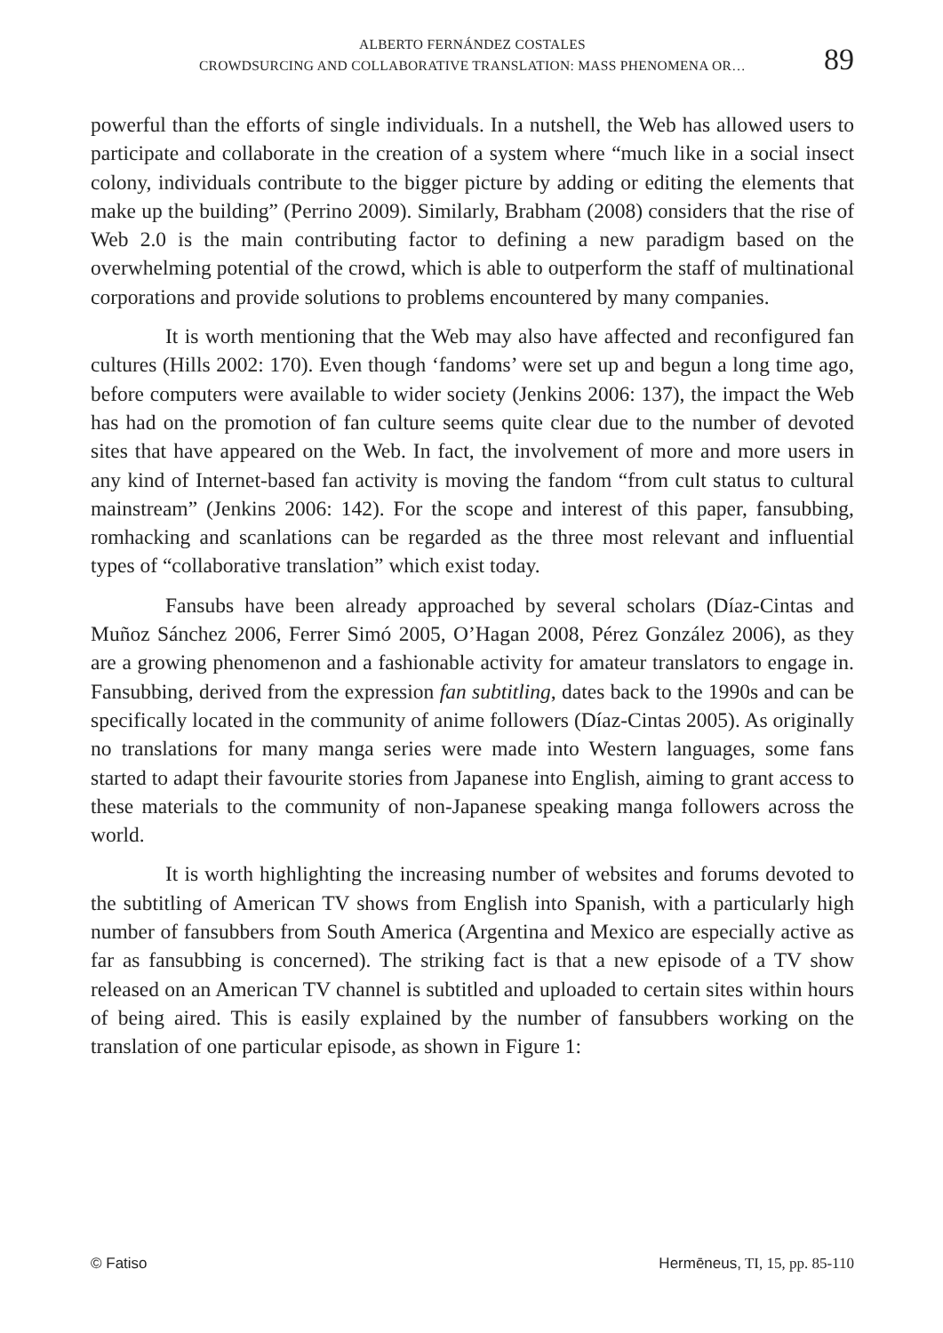ALBERTO FERNÁNDEZ COSTALES
CROWDSURCING AND COLLABORATIVE TRANSLATION: MASS PHENOMENA OR…
89
powerful than the efforts of single individuals. In a nutshell, the Web has allowed users to participate and collaborate in the creation of a system where “much like in a social insect colony, individuals contribute to the bigger picture by adding or editing the elements that make up the building” (Perrino 2009). Similarly, Brabham (2008) considers that the rise of Web 2.0 is the main contributing factor to defining a new paradigm based on the overwhelming potential of the crowd, which is able to outperform the staff of multinational corporations and provide solutions to problems encountered by many companies.
It is worth mentioning that the Web may also have affected and reconfigured fan cultures (Hills 2002: 170). Even though ‘fandoms’ were set up and begun a long time ago, before computers were available to wider society (Jenkins 2006: 137), the impact the Web has had on the promotion of fan culture seems quite clear due to the number of devoted sites that have appeared on the Web. In fact, the involvement of more and more users in any kind of Internet-based fan activity is moving the fandom “from cult status to cultural mainstream” (Jenkins 2006: 142). For the scope and interest of this paper, fansubbing, romhacking and scanlations can be regarded as the three most relevant and influential types of “collaborative translation” which exist today.
Fansubs have been already approached by several scholars (Díaz-Cintas and Muñoz Sánchez 2006, Ferrer Simó 2005, O’Hagan 2008, Pérez González 2006), as they are a growing phenomenon and a fashionable activity for amateur translators to engage in. Fansubbing, derived from the expression fan subtitling, dates back to the 1990s and can be specifically located in the community of anime followers (Díaz-Cintas 2005). As originally no translations for many manga series were made into Western languages, some fans started to adapt their favourite stories from Japanese into English, aiming to grant access to these materials to the community of non-Japanese speaking manga followers across the world.
It is worth highlighting the increasing number of websites and forums devoted to the subtitling of American TV shows from English into Spanish, with a particularly high number of fansubbers from South America (Argentina and Mexico are especially active as far as fansubbing is concerned). The striking fact is that a new episode of a TV show released on an American TV channel is subtitled and uploaded to certain sites within hours of being aired. This is easily explained by the number of fansubbers working on the translation of one particular episode, as shown in Figure 1:
© Fatiso Hermēneus, TI, 15, pp. 85-110